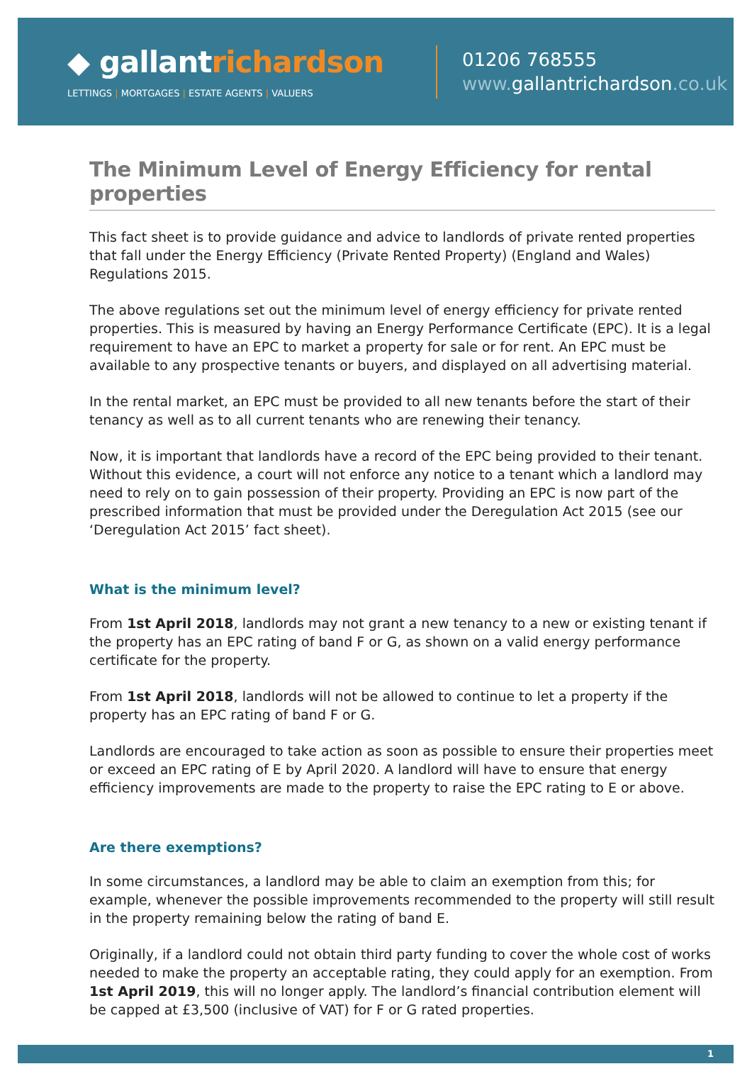◆ gallantrichardson
LETTINGS | MORTGAGES | ESTATE AGENTS | VALUERS
01206 768555
www. gallantrichardson.co.uk
The Minimum Level of Energy Efficiency for rental properties
This fact sheet is to provide guidance and advice to landlords of private rented properties that fall under the Energy Efficiency (Private Rented Property) (England and Wales) Regulations 2015.
The above regulations set out the minimum level of energy efficiency for private rented properties. This is measured by having an Energy Performance Certificate (EPC). It is a legal requirement to have an EPC to market a property for sale or for rent. An EPC must be available to any prospective tenants or buyers, and displayed on all advertising material.
In the rental market, an EPC must be provided to all new tenants before the start of their tenancy as well as to all current tenants who are renewing their tenancy.
Now, it is important that landlords have a record of the EPC being provided to their tenant. Without this evidence, a court will not enforce any notice to a tenant which a landlord may need to rely on to gain possession of their property. Providing an EPC is now part of the prescribed information that must be provided under the Deregulation Act 2015 (see our ‘Deregulation Act 2015’ fact sheet).
What is the minimum level?
From 1st April 2018, landlords may not grant a new tenancy to a new or existing tenant if the property has an EPC rating of band F or G, as shown on a valid energy performance certificate for the property.
From 1st April 2018, landlords will not be allowed to continue to let a property if the property has an EPC rating of band F or G.
Landlords are encouraged to take action as soon as possible to ensure their properties meet or exceed an EPC rating of E by April 2020. A landlord will have to ensure that energy efficiency improvements are made to the property to raise the EPC rating to E or above.
Are there exemptions?
In some circumstances, a landlord may be able to claim an exemption from this; for example, whenever the possible improvements recommended to the property will still result in the property remaining below the rating of band E.
Originally, if a landlord could not obtain third party funding to cover the whole cost of works needed to make the property an acceptable rating, they could apply for an exemption. From 1st April 2019, this will no longer apply. The landlord’s financial contribution element will be capped at £3,500 (inclusive of VAT) for F or G rated properties.
1